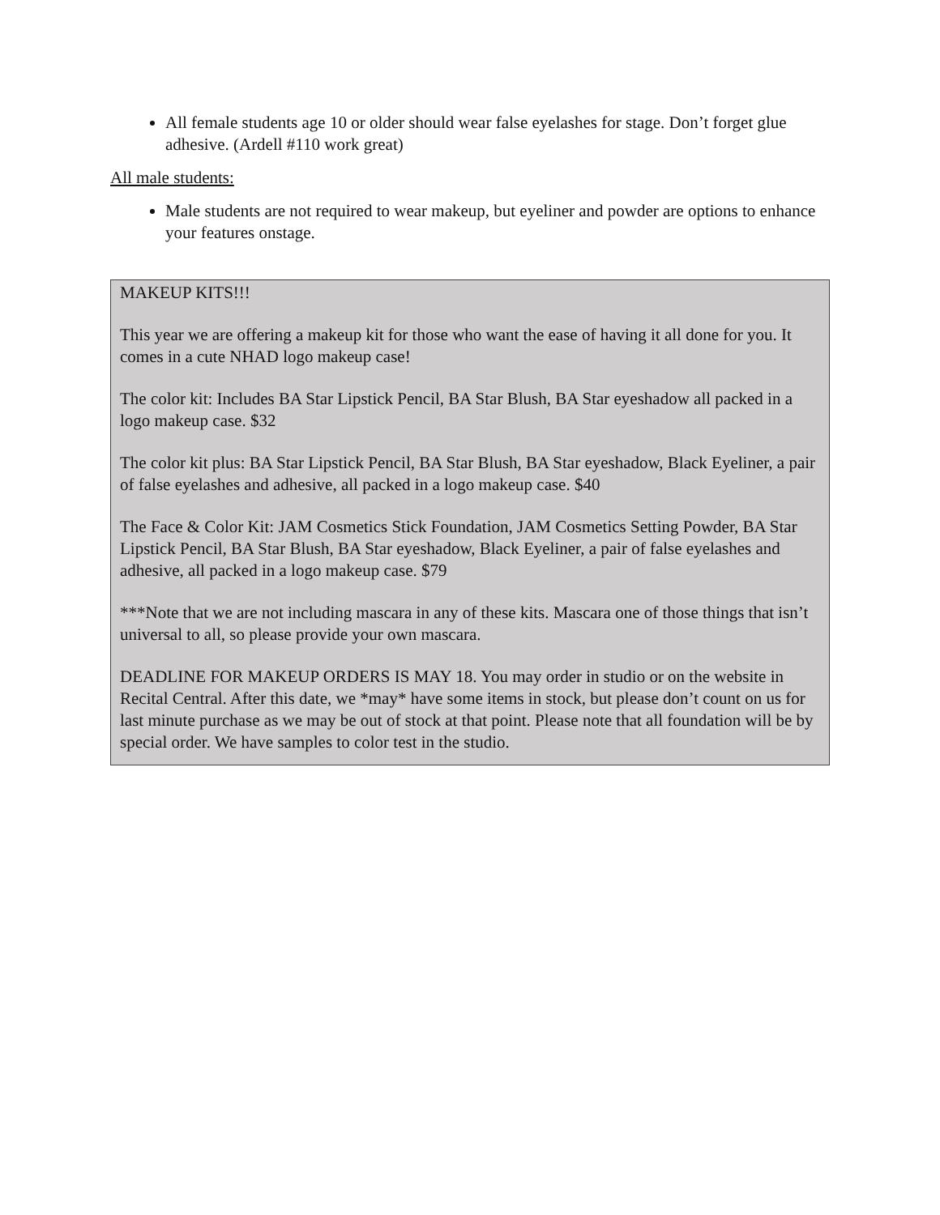All female students age 10 or older should wear false eyelashes for stage. Don’t forget glue adhesive. (Ardell #110 work great)
All male students:
Male students are not required to wear makeup, but eyeliner and powder are options to enhance your features onstage.
MAKEUP KITS!!!
This year we are offering a makeup kit for those who want the ease of having it all done for you. It comes in a cute NHAD logo makeup case!
The color kit: Includes BA Star Lipstick Pencil, BA Star Blush, BA Star eyeshadow all packed in a logo makeup case. $32
The color kit plus: BA Star Lipstick Pencil, BA Star Blush, BA Star eyeshadow, Black Eyeliner, a pair of false eyelashes and adhesive, all packed in a logo makeup case. $40
The Face & Color Kit: JAM Cosmetics Stick Foundation, JAM Cosmetics Setting Powder, BA Star Lipstick Pencil, BA Star Blush, BA Star eyeshadow, Black Eyeliner, a pair of false eyelashes and adhesive, all packed in a logo makeup case. $79
***Note that we are not including mascara in any of these kits. Mascara one of those things that isn’t universal to all, so please provide your own mascara.
DEADLINE FOR MAKEUP ORDERS IS MAY 18. You may order in studio or on the website in Recital Central. After this date, we *may* have some items in stock, but please don’t count on us for last minute purchase as we may be out of stock at that point. Please note that all foundation will be by special order. We have samples to color test in the studio.